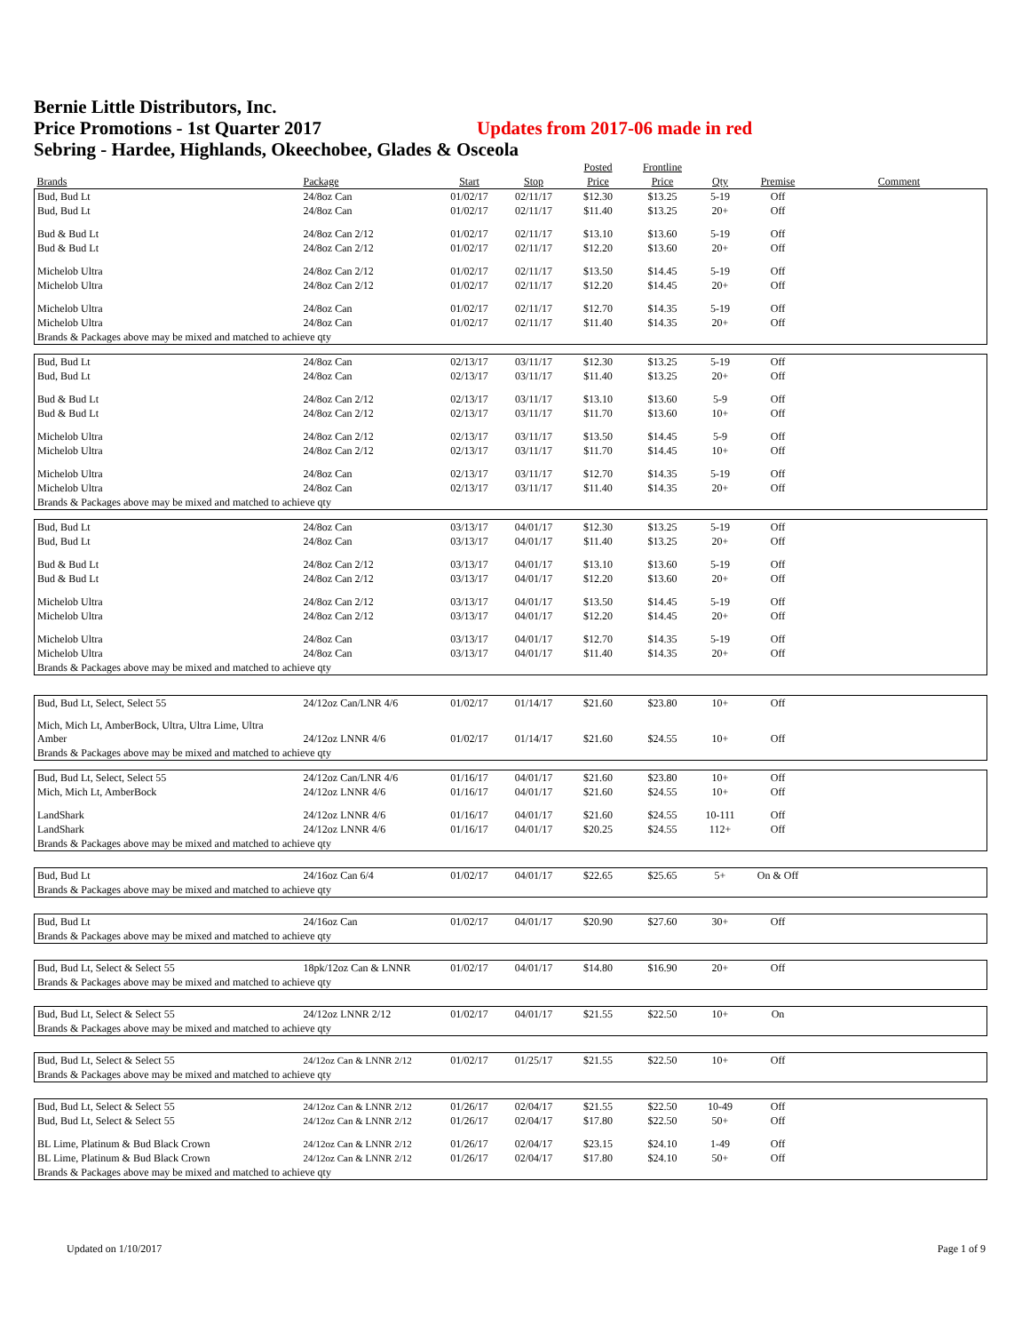Bernie Little Distributors, Inc.
Price Promotions - 1st Quarter 2017
Updates from 2017-06 made in red
Sebring - Hardee, Highlands, Okeechobee, Glades & Osceola
| | | | | Posted | Frontline | | | |
| --- | --- | --- | --- | --- | --- | --- | --- | --- |
| Brands | Package | Start | Stop | Price | Price | Qty | Premise | Comment |
| Bud, Bud Lt | 24/8oz Can | 01/02/17 | 02/11/17 | $12.30 | $13.25 | 5-19 | Off | |
| Bud, Bud Lt | 24/8oz Can | 01/02/17 | 02/11/17 | $11.40 | $13.25 | 20+ | Off | |
| Bud & Bud Lt | 24/8oz Can 2/12 | 01/02/17 | 02/11/17 | $13.10 | $13.60 | 5-19 | Off | |
| Bud & Bud Lt | 24/8oz Can 2/12 | 01/02/17 | 02/11/17 | $12.20 | $13.60 | 20+ | Off | |
| Michelob Ultra | 24/8oz Can 2/12 | 01/02/17 | 02/11/17 | $13.50 | $14.45 | 5-19 | Off | |
| Michelob Ultra | 24/8oz Can 2/12 | 01/02/17 | 02/11/17 | $12.20 | $14.45 | 20+ | Off | |
| Michelob Ultra | 24/8oz Can | 01/02/17 | 02/11/17 | $12.70 | $14.35 | 5-19 | Off | |
| Michelob Ultra | 24/8oz Can | 01/02/17 | 02/11/17 | $11.40 | $14.35 | 20+ | Off | |
| Brands & Packages above may be mixed and matched to achieve qty | | | | | | | | |
| Bud, Bud Lt | 24/8oz Can | 02/13/17 | 03/11/17 | $12.30 | $13.25 | 5-19 | Off | |
| Bud, Bud Lt | 24/8oz Can | 02/13/17 | 03/11/17 | $11.40 | $13.25 | 20+ | Off | |
| Bud & Bud Lt | 24/8oz Can 2/12 | 02/13/17 | 03/11/17 | $13.10 | $13.60 | 5-9 | Off | |
| Bud & Bud Lt | 24/8oz Can 2/12 | 02/13/17 | 03/11/17 | $11.70 | $13.60 | 10+ | Off | |
| Michelob Ultra | 24/8oz Can 2/12 | 02/13/17 | 03/11/17 | $13.50 | $14.45 | 5-9 | Off | |
| Michelob Ultra | 24/8oz Can 2/12 | 02/13/17 | 03/11/17 | $11.70 | $14.45 | 10+ | Off | |
| Michelob Ultra | 24/8oz Can | 02/13/17 | 03/11/17 | $12.70 | $14.35 | 5-19 | Off | |
| Michelob Ultra | 24/8oz Can | 02/13/17 | 03/11/17 | $11.40 | $14.35 | 20+ | Off | |
| Brands & Packages above may be mixed and matched to achieve qty | | | | | | | | |
| Bud, Bud Lt | 24/8oz Can | 03/13/17 | 04/01/17 | $12.30 | $13.25 | 5-19 | Off | |
| Bud, Bud Lt | 24/8oz Can | 03/13/17 | 04/01/17 | $11.40 | $13.25 | 20+ | Off | |
| Bud & Bud Lt | 24/8oz Can 2/12 | 03/13/17 | 04/01/17 | $13.10 | $13.60 | 5-19 | Off | |
| Bud & Bud Lt | 24/8oz Can 2/12 | 03/13/17 | 04/01/17 | $12.20 | $13.60 | 20+ | Off | |
| Michelob Ultra | 24/8oz Can 2/12 | 03/13/17 | 04/01/17 | $13.50 | $14.45 | 5-19 | Off | |
| Michelob Ultra | 24/8oz Can 2/12 | 03/13/17 | 04/01/17 | $12.20 | $14.45 | 20+ | Off | |
| Michelob Ultra | 24/8oz Can | 03/13/17 | 04/01/17 | $12.70 | $14.35 | 5-19 | Off | |
| Michelob Ultra | 24/8oz Can | 03/13/17 | 04/01/17 | $11.40 | $14.35 | 20+ | Off | |
| Brands & Packages above may be mixed and matched to achieve qty | | | | | | | | |
| Bud, Bud Lt, Select, Select 55 | 24/12oz Can/LNR 4/6 | 01/02/17 | 01/14/17 | $21.60 | $23.80 | 10+ | Off | |
| Mich, Mich Lt, AmberBock, Ultra, Ultra Lime, Ultra Amber | 24/12oz LNNR 4/6 | 01/02/17 | 01/14/17 | $21.60 | $24.55 | 10+ | Off | |
| Brands & Packages above may be mixed and matched to achieve qty | | | | | | | | |
| Bud, Bud Lt, Select, Select 55 | 24/12oz Can/LNR 4/6 | 01/16/17 | 04/01/17 | $21.60 | $23.80 | 10+ | Off | |
| Mich, Mich Lt, AmberBock | 24/12oz LNNR 4/6 | 01/16/17 | 04/01/17 | $21.60 | $24.55 | 10+ | Off | |
| LandShark | 24/12oz LNNR 4/6 | 01/16/17 | 04/01/17 | $21.60 | $24.55 | 10-111 | Off | |
| LandShark | 24/12oz LNNR 4/6 | 01/16/17 | 04/01/17 | $20.25 | $24.55 | 112+ | Off | |
| Brands & Packages above may be mixed and matched to achieve qty | | | | | | | | |
| Bud, Bud Lt | 24/16oz Can 6/4 | 01/02/17 | 04/01/17 | $22.65 | $25.65 | 5+ | On & Off | |
| Brands & Packages above may be mixed and matched to achieve qty | | | | | | | | |
| Bud, Bud Lt | 24/16oz Can | 01/02/17 | 04/01/17 | $20.90 | $27.60 | 30+ | Off | |
| Brands & Packages above may be mixed and matched to achieve qty | | | | | | | | |
| Bud, Bud Lt, Select & Select 55 | 18pk/12oz Can & LNNR | 01/02/17 | 04/01/17 | $14.80 | $16.90 | 20+ | Off | |
| Brands & Packages above may be mixed and matched to achieve qty | | | | | | | | |
| Bud, Bud Lt, Select & Select 55 | 24/12oz LNNR 2/12 | 01/02/17 | 04/01/17 | $21.55 | $22.50 | 10+ | On | |
| Brands & Packages above may be mixed and matched to achieve qty | | | | | | | | |
| Bud, Bud Lt, Select & Select 55 | 24/12oz Can & LNNR 2/12 | 01/02/17 | 01/25/17 | $21.55 | $22.50 | 10+ | Off | |
| Brands & Packages above may be mixed and matched to achieve qty | | | | | | | | |
| Bud, Bud Lt, Select & Select 55 | 24/12oz Can & LNNR 2/12 | 01/26/17 | 02/04/17 | $21.55 | $22.50 | 10-49 | Off | |
| Bud, Bud Lt, Select & Select 55 | 24/12oz Can & LNNR 2/12 | 01/26/17 | 02/04/17 | $17.80 | $22.50 | 50+ | Off | |
| BL Lime, Platinum & Bud Black Crown | 24/12oz Can & LNNR 2/12 | 01/26/17 | 02/04/17 | $23.15 | $24.10 | 1-49 | Off | |
| BL Lime, Platinum & Bud Black Crown | 24/12oz Can & LNNR 2/12 | 01/26/17 | 02/04/17 | $17.80 | $24.10 | 50+ | Off | |
| Brands & Packages above may be mixed and matched to achieve qty | | | | | | | | |
Updated on 1/10/2017 Page 1 of 9